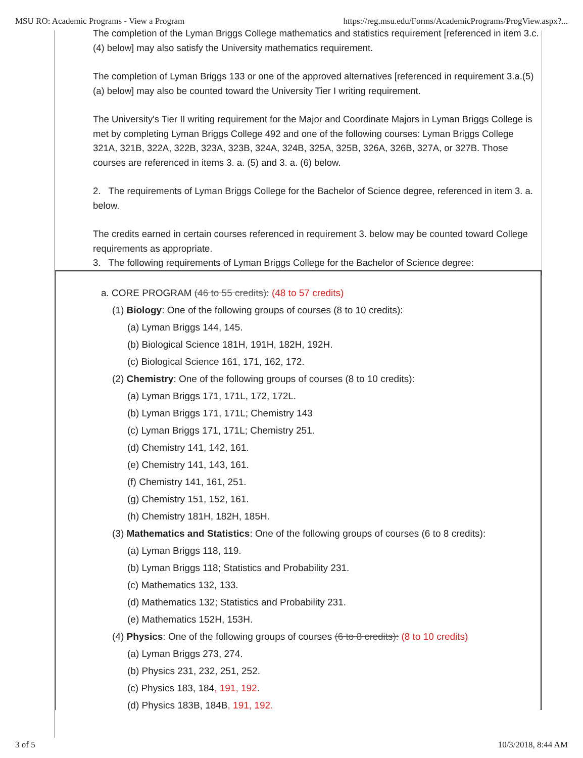MSU RO: Academic Programs - View a Program https://reg.msu.edu/Forms/AcademicPrograms/ProgView.aspx?...
The completion of the Lyman Briggs College mathematics and statistics requirement [referenced in item 3.c.(4) below] may also satisfy the University mathematics requirement.
The completion of Lyman Briggs 133 or one of the approved alternatives [referenced in requirement 3.a.(5)(a) below] may also be counted toward the University Tier I writing requirement.
The University's Tier II writing requirement for the Major and Coordinate Majors in Lyman Briggs College is met by completing Lyman Briggs College 492 and one of the following courses: Lyman Briggs College 321A, 321B, 322A, 322B, 323A, 323B, 324A, 324B, 325A, 325B, 326A, 326B, 327A, or 327B. Those courses are referenced in items 3. a. (5) and 3. a. (6) below.
2. The requirements of Lyman Briggs College for the Bachelor of Science degree, referenced in item 3. a. below.
The credits earned in certain courses referenced in requirement 3. below may be counted toward College requirements as appropriate.
3. The following requirements of Lyman Briggs College for the Bachelor of Science degree:
a. CORE PROGRAM (46 to 55 credits): (48 to 57 credits)
(1) Biology: One of the following groups of courses (8 to 10 credits):
(a) Lyman Briggs 144, 145.
(b) Biological Science 181H, 191H, 182H, 192H.
(c) Biological Science 161, 171, 162, 172.
(2) Chemistry: One of the following groups of courses (8 to 10 credits):
(a) Lyman Briggs 171, 171L, 172, 172L.
(b) Lyman Briggs 171, 171L; Chemistry 143
(c) Lyman Briggs 171, 171L; Chemistry 251.
(d) Chemistry 141, 142, 161.
(e) Chemistry 141, 143, 161.
(f) Chemistry 141, 161, 251.
(g) Chemistry 151, 152, 161.
(h) Chemistry 181H, 182H, 185H.
(3) Mathematics and Statistics: One of the following groups of courses (6 to 8 credits):
(a) Lyman Briggs 118, 119.
(b) Lyman Briggs 118; Statistics and Probability 231.
(c) Mathematics 132, 133.
(d) Mathematics 132; Statistics and Probability 231.
(e) Mathematics 152H, 153H.
(4) Physics: One of the following groups of courses (6 to 8 credits): (8 to 10 credits)
(a) Lyman Briggs 273, 274.
(b) Physics 231, 232, 251, 252.
(c) Physics 183, 184, 191, 192.
(d) Physics 183B, 184B, 191, 192.
3 of 5 10/3/2018, 8:44 AM